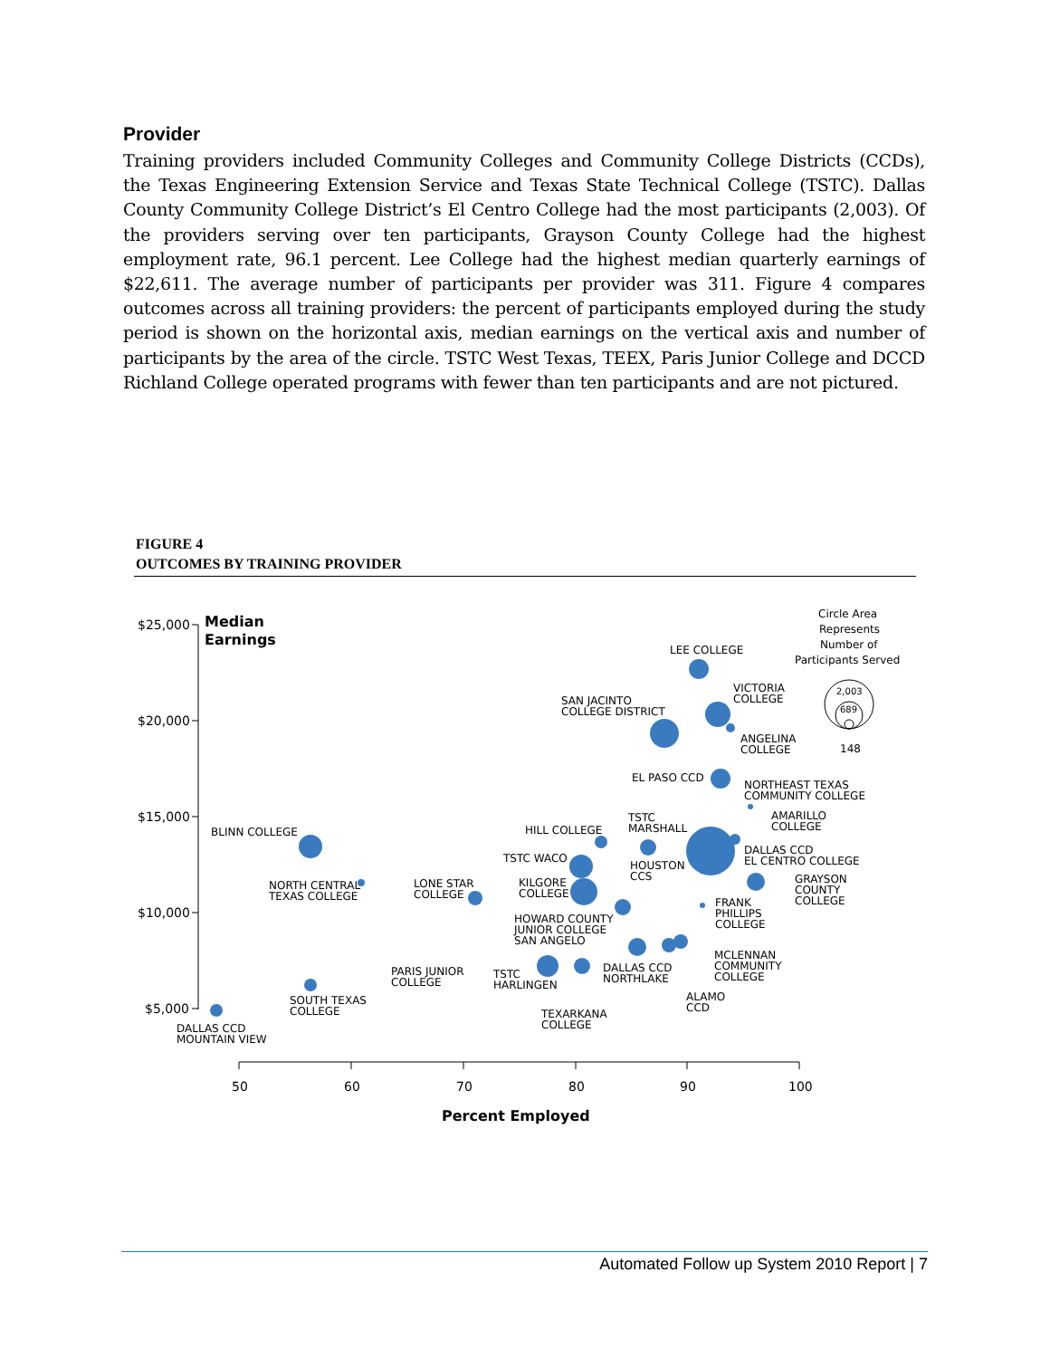Provider
Training providers included Community Colleges and Community College Districts (CCDs), the Texas Engineering Extension Service and Texas State Technical College (TSTC). Dallas County Community College District’s El Centro College had the most participants (2,003). Of the providers serving over ten participants, Grayson County College had the highest employment rate, 96.1 percent. Lee College had the highest median quarterly earnings of $22,611. The average number of participants per provider was 311. Figure 4 compares outcomes across all training providers: the percent of participants employed during the study period is shown on the horizontal axis, median earnings on the vertical axis and number of participants by the area of the circle. TSTC West Texas, TEEX, Paris Junior College and DCCD Richland College operated programs with fewer than ten participants and are not pictured.
FIGURE 4
OUTCOMES BY TRAINING PROVIDER
$25,000
$20,000
$15,000
$10,000
$5,000
50
60
70
80
90
100
Median
Earnings
Percent Employed
Circle Area
Represents
Number of
Participants Served
2,003
689
148
LEE COLLEGE
VICTORIA
COLLEGE
SAN JACINTO
COLLEGE DISTRICT
ANGELINA
COLLEGE
EL PASO CCD
NORTHEAST TEXAS
COMMUNITY COLLEGE
AMARILLO
COLLEGE
TSTC
MARSHALL
BLINN COLLEGE
HILL COLLEGE
DALLAS CCD
EL CENTRO COLLEGE
TSTC WACO
HOUSTON
CCS
NORTH CENTRAL
TEXAS COLLEGE
LONE STAR
COLLEGE
KILGORE
COLLEGE
GRAYSON
COUNTY
COLLEGE
FRANK
PHILLIPS
COLLEGE
HOWARD COUNTY
JUNIOR COLLEGE
SAN ANGELO
MCLENNAN
COMMUNITY
COLLEGE
PARIS JUNIOR
COLLEGE
TSTC
HARLINGEN
DALLAS CCD
NORTHLAKE
ALAMO
CCD
SOUTH TEXAS
COLLEGE
TEXARKANA
COLLEGE
DALLAS CCD
MOUNTAIN VIEW
Automated Follow up System 2010 Report | 7